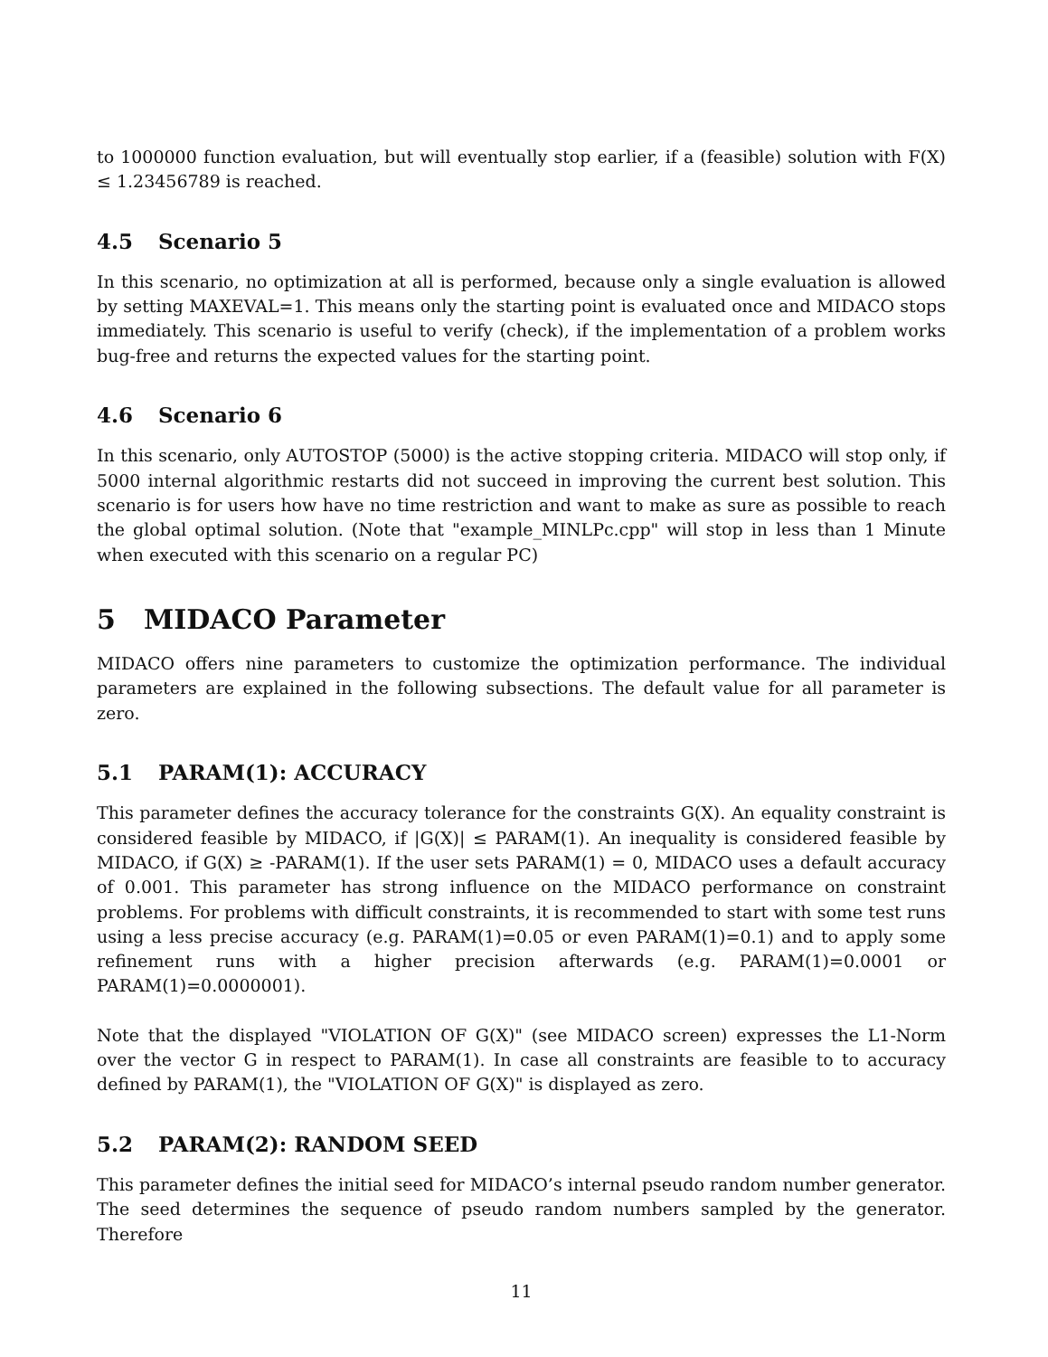to 1000000 function evaluation, but will eventually stop earlier, if a (feasible) solution with F(X) ≤ 1.23456789 is reached.
4.5 Scenario 5
In this scenario, no optimization at all is performed, because only a single evaluation is allowed by setting MAXEVAL=1. This means only the starting point is evaluated once and MIDACO stops immediately. This scenario is useful to verify (check), if the implementation of a problem works bug-free and returns the expected values for the starting point.
4.6 Scenario 6
In this scenario, only AUTOSTOP (5000) is the active stopping criteria. MIDACO will stop only, if 5000 internal algorithmic restarts did not succeed in improving the current best solution. This scenario is for users how have no time restriction and want to make as sure as possible to reach the global optimal solution. (Note that "example_MINLPc.cpp" will stop in less than 1 Minute when executed with this scenario on a regular PC)
5 MIDACO Parameter
MIDACO offers nine parameters to customize the optimization performance. The individual parameters are explained in the following subsections. The default value for all parameter is zero.
5.1 PARAM(1): ACCURACY
This parameter defines the accuracy tolerance for the constraints G(X). An equality constraint is considered feasible by MIDACO, if |G(X)| ≤ PARAM(1). An inequality is considered feasible by MIDACO, if G(X) ≥ -PARAM(1). If the user sets PARAM(1) = 0, MIDACO uses a default accuracy of 0.001. This parameter has strong influence on the MIDACO performance on constraint problems. For problems with difficult constraints, it is recommended to start with some test runs using a less precise accuracy (e.g. PARAM(1)=0.05 or even PARAM(1)=0.1) and to apply some refinement runs with a higher precision afterwards (e.g. PARAM(1)=0.0001 or PARAM(1)=0.0000001).
Note that the displayed "VIOLATION OF G(X)" (see MIDACO screen) expresses the L1-Norm over the vector G in respect to PARAM(1). In case all constraints are feasible to to accuracy defined by PARAM(1), the "VIOLATION OF G(X)" is displayed as zero.
5.2 PARAM(2): RANDOM SEED
This parameter defines the initial seed for MIDACO’s internal pseudo random number generator. The seed determines the sequence of pseudo random numbers sampled by the generator. Therefore
11